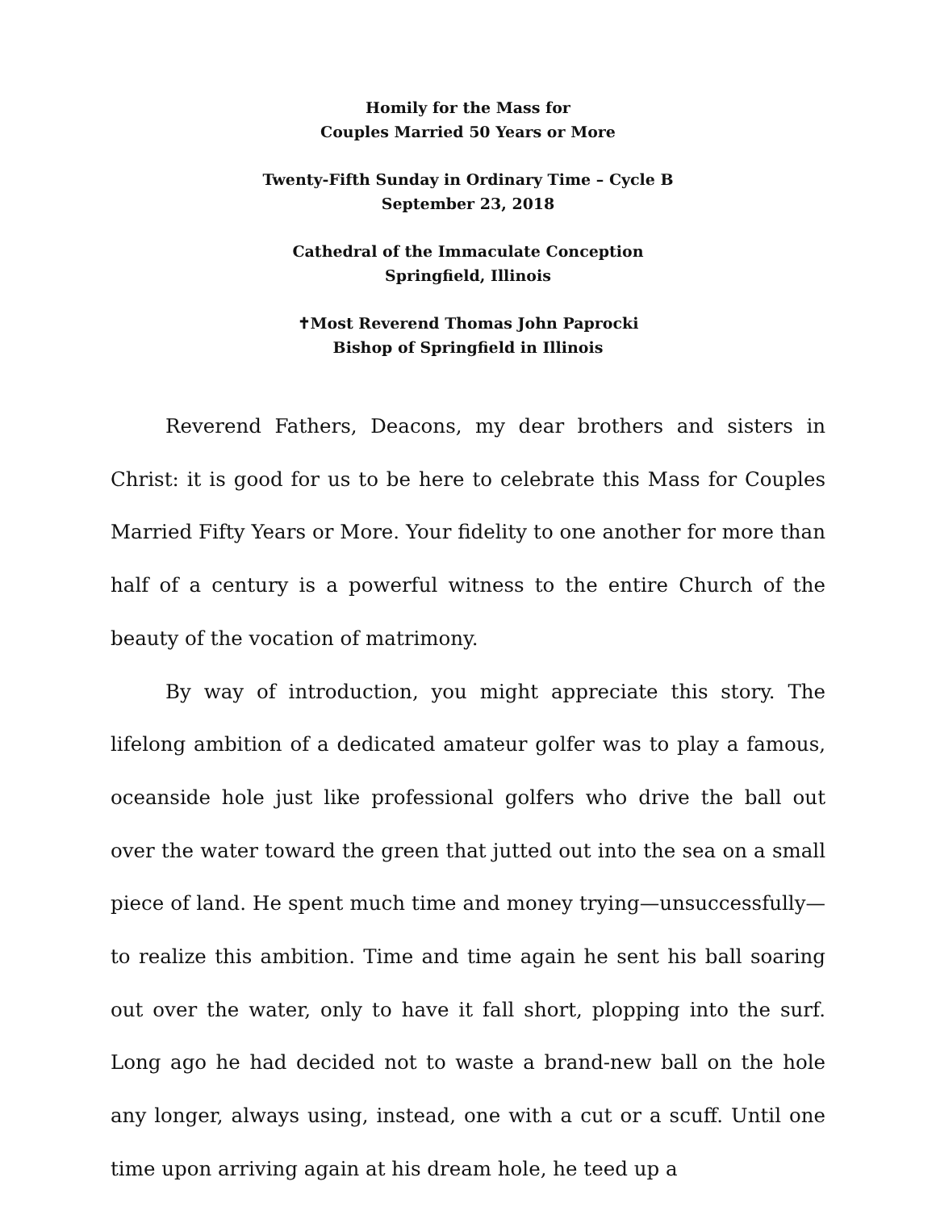Homily for the Mass for
Couples Married 50 Years or More
Twenty-Fifth Sunday in Ordinary Time – Cycle B
September 23, 2018
Cathedral of the Immaculate Conception
Springfield, Illinois
✝Most Reverend Thomas John Paprocki
Bishop of Springfield in Illinois
Reverend Fathers, Deacons, my dear brothers and sisters in Christ: it is good for us to be here to celebrate this Mass for Couples Married Fifty Years or More. Your fidelity to one another for more than half of a century is a powerful witness to the entire Church of the beauty of the vocation of matrimony.
By way of introduction, you might appreciate this story. The lifelong ambition of a dedicated amateur golfer was to play a famous, oceanside hole just like professional golfers who drive the ball out over the water toward the green that jutted out into the sea on a small piece of land. He spent much time and money trying—unsuccessfully—to realize this ambition. Time and time again he sent his ball soaring out over the water, only to have it fall short, plopping into the surf. Long ago he had decided not to waste a brand-new ball on the hole any longer, always using, instead, one with a cut or a scuff. Until one time upon arriving again at his dream hole, he teed up a